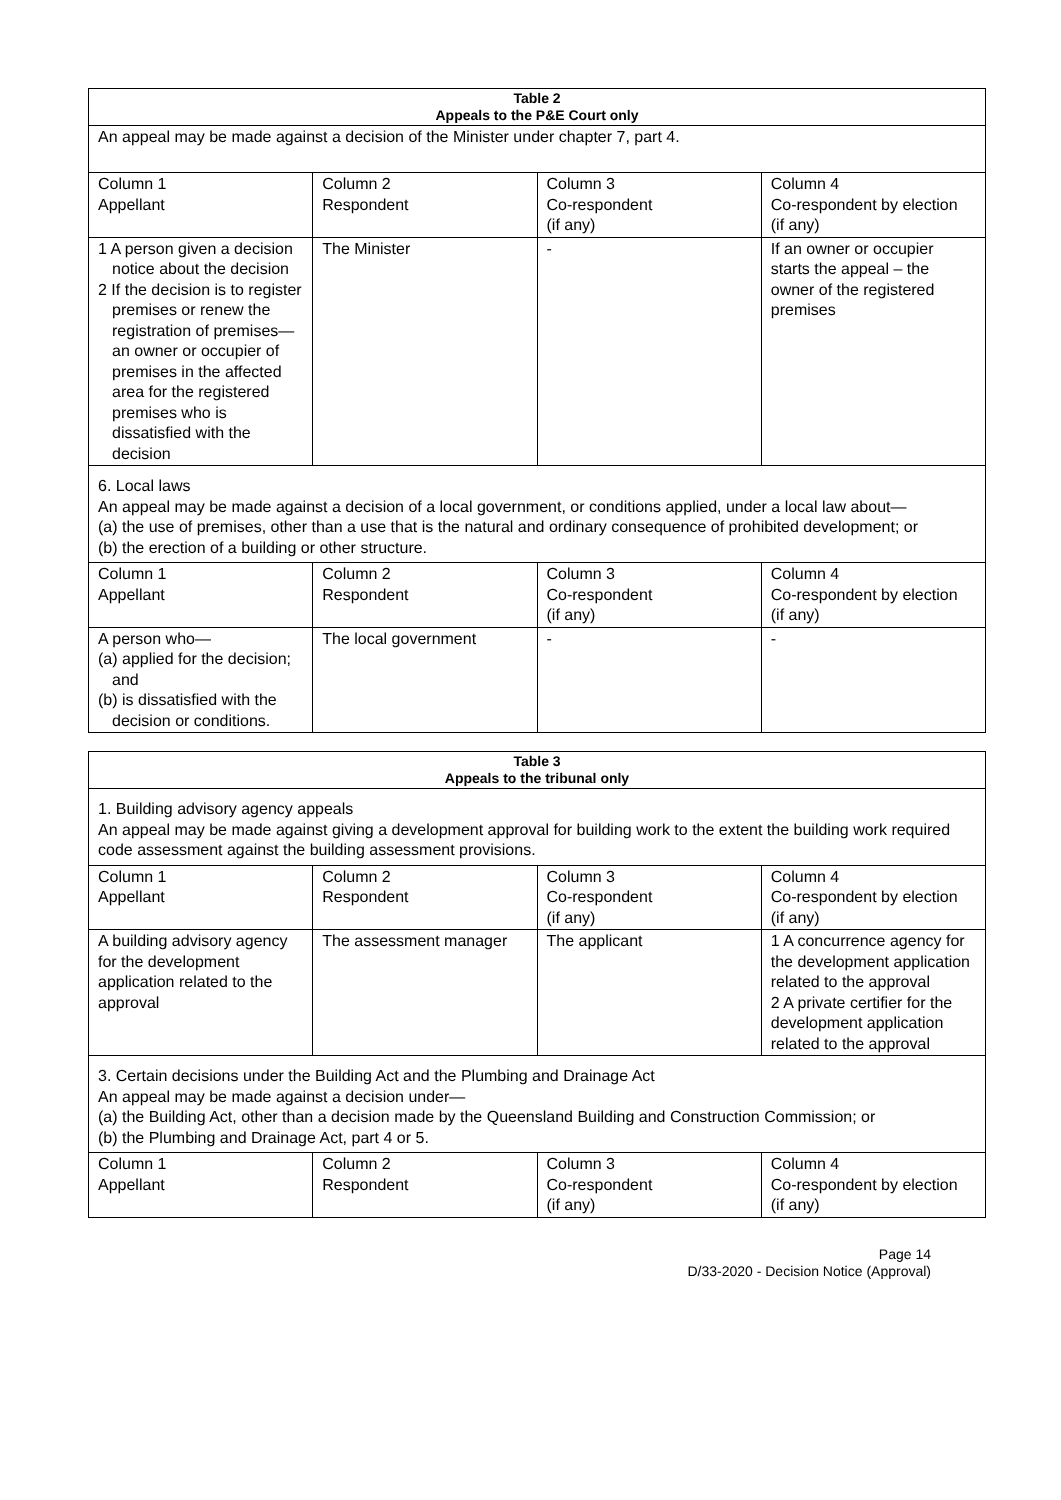| Table 2 Appeals to the P&E Court only | | | |
| An appeal may be made against a decision of the Minister under chapter 7, part 4. | | | |
| Column 1 Appellant | Column 2 Respondent | Column 3 Co-respondent (if any) | Column 4 Co-respondent by election (if any) |
| 1 A person given a decision notice about the decision 2 If the decision is to register premises or renew the registration of premises—an owner or occupier of premises in the affected area for the registered premises who is dissatisfied with the decision | The Minister | - | If an owner or occupier starts the appeal – the owner of the registered premises |
| 6. Local laws An appeal may be made against a decision of a local government, or conditions applied, under a local law about— (a) the use of premises, other than a use that is the natural and ordinary consequence of prohibited development; or (b) the erection of a building or other structure. | | | |
| Column 1 Appellant | Column 2 Respondent | Column 3 Co-respondent (if any) | Column 4 Co-respondent by election (if any) |
| A person who— (a) applied for the decision; and (b) is dissatisfied with the decision or conditions. | The local government | - | - |
| Table 3 Appeals to the tribunal only | | | |
| 1. Building advisory agency appeals An appeal may be made against giving a development approval for building work to the extent the building work required code assessment against the building assessment provisions. | | | |
| Column 1 Appellant | Column 2 Respondent | Column 3 Co-respondent (if any) | Column 4 Co-respondent by election (if any) |
| A building advisory agency for the development application related to the approval | The assessment manager | The applicant | 1 A concurrence agency for the development application related to the approval 2 A private certifier for the development application related to the approval |
| 3. Certain decisions under the Building Act and the Plumbing and Drainage Act An appeal may be made against a decision under— (a) the Building Act, other than a decision made by the Queensland Building and Construction Commission; or (b) the Plumbing and Drainage Act, part 4 or 5. | | | |
| Column 1 Appellant | Column 2 Respondent | Column 3 Co-respondent (if any) | Column 4 Co-respondent by election (if any) |
Page 14
D/33-2020 - Decision Notice (Approval)